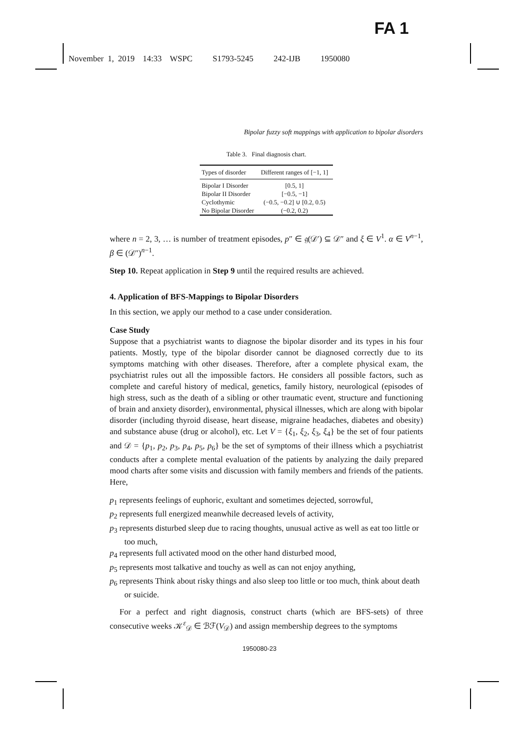FA 1
November 1, 2019 14:33 WSPC S1793-5245 242-IJB 1950080
Bipolar fuzzy soft mappings with application to bipolar disorders
Table 3. Final diagnosis chart.
| Types of disorder | Different ranges of [−1, 1] |
| --- | --- |
| Bipolar I Disorder | [0.5, 1] |
| Bipolar II Disorder | [−0.5, −1] |
| Cyclothymic | (−0.5, −0.2] ∪ [0.2, 0.5) |
| No Bipolar Disorder | (−0.2, 0.2) |
where n = 2, 3, … is number of treatment episodes, p″ ∈ 𝔤(𝒟′) ⊆ 𝒟″ and ξ ∈ V<sup>1</sup>. α ∈ V<sup>n−1</sup>, β ∈ (𝒟″)<sup>n−1</sup>.
Step 10. Repeat application in Step 9 until the required results are achieved.
4. Application of BFS-Mappings to Bipolar Disorders
In this section, we apply our method to a case under consideration.
Case Study
Suppose that a psychiatrist wants to diagnose the bipolar disorder and its types in his four patients. Mostly, type of the bipolar disorder cannot be diagnosed correctly due to its symptoms matching with other diseases. Therefore, after a complete physical exam, the psychiatrist rules out all the impossible factors. He considers all possible factors, such as complete and careful history of medical, genetics, family history, neurological (episodes of high stress, such as the death of a sibling or other traumatic event, structure and functioning of brain and anxiety disorder), environmental, physical illnesses, which are along with bipolar disorder (including thyroid disease, heart disease, migraine headaches, diabetes and obesity) and substance abuse (drug or alcohol), etc. Let V = {ξ<sub>1</sub>, ξ<sub>2</sub>, ξ<sub>3</sub>, ξ<sub>4</sub>} be the set of four patients and 𝒟 = {p<sub>1</sub>, p<sub>2</sub>, p<sub>3</sub>, p<sub>4</sub>, p<sub>5</sub>, p<sub>6</sub>} be the set of symptoms of their illness which a psychiatrist conducts after a complete mental evaluation of the patients by analyzing the daily prepared mood charts after some visits and discussion with family members and friends of the patients. Here,
p<sub>1</sub> represents feelings of euphoric, exultant and sometimes dejected, sorrowful,
p<sub>2</sub> represents full energized meanwhile decreased levels of activity,
p<sub>3</sub> represents disturbed sleep due to racing thoughts, unusual active as well as eat too little or too much,
p<sub>4</sub> represents full activated mood on the other hand disturbed mood,
p<sub>5</sub> represents most talkative and touchy as well as can not enjoy anything,
p<sub>6</sub> represents Think about risky things and also sleep too little or too much, think about death or suicide.
For a perfect and right diagnosis, construct charts (which are BFS-sets) of three consecutive weeks 𝒦<sup>ε</sup><sub>𝒟</sub> ∈ ℬℱ(V<sub>𝒟</sub>) and assign membership degrees to the symptoms
1950080-23